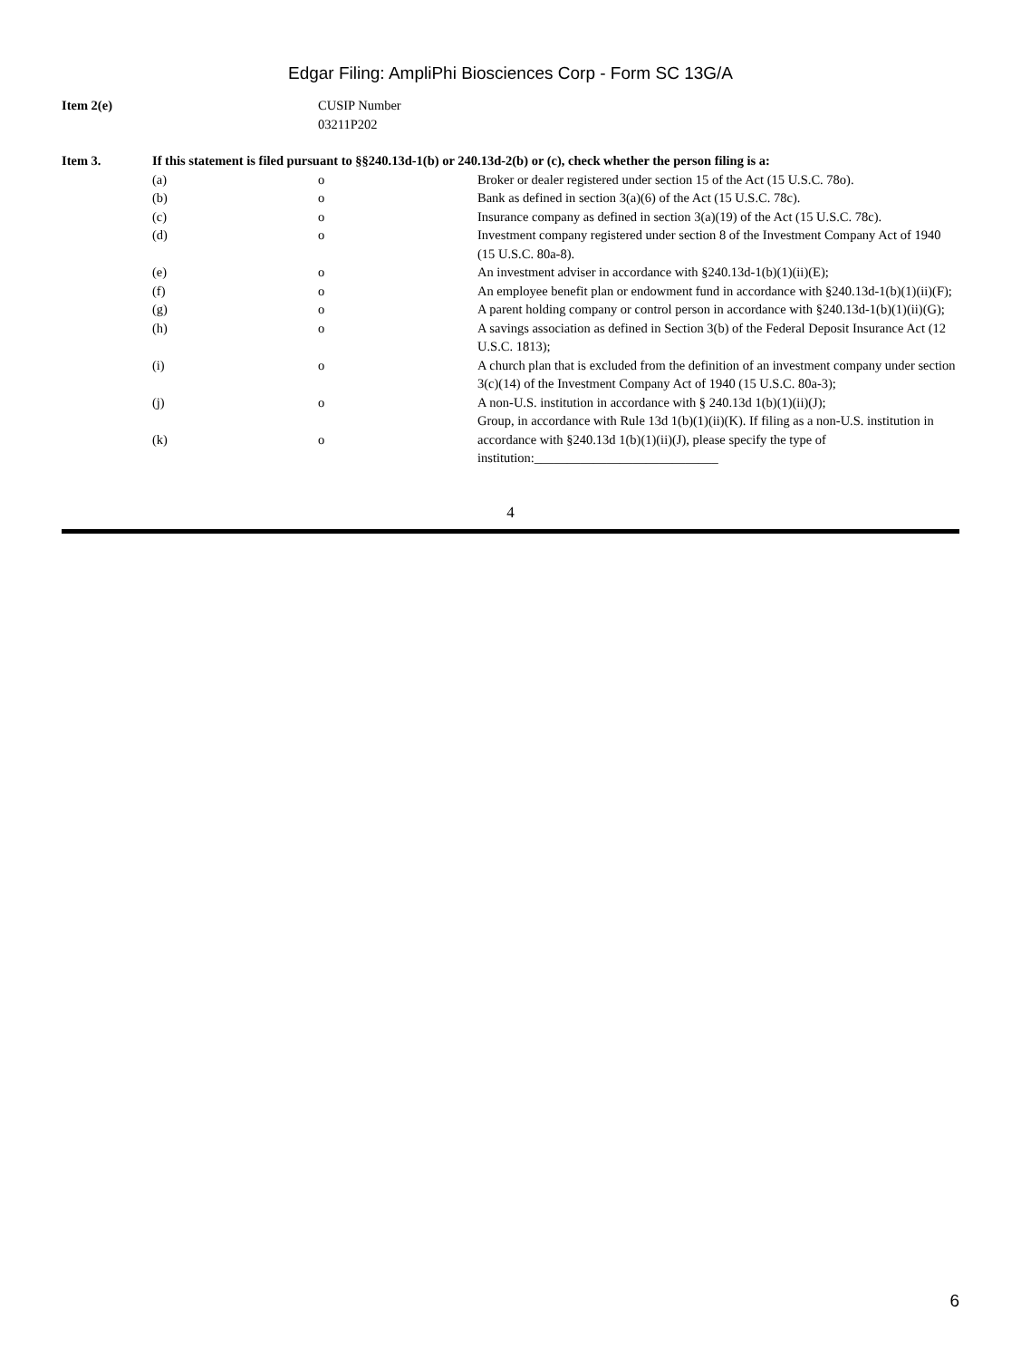Edgar Filing: AmpliPhi Biosciences Corp - Form SC 13G/A
| Item 2(e) | CUSIP Number 03211P202 |
| Item 3. | If this statement is filed pursuant to §§240.13d-1(b) or 240.13d-2(b) or (c), check whether the person filing is a: | | |
| | (a) | o | Broker or dealer registered under section 15 of the Act (15 U.S.C. 78o). |
| | (b) | o | Bank as defined in section 3(a)(6) of the Act (15 U.S.C. 78c). |
| | (c) | o | Insurance company as defined in section 3(a)(19) of the Act (15 U.S.C. 78c). |
| | (d) | o | Investment company registered under section 8 of the Investment Company Act of 1940 (15 U.S.C. 80a-8). |
| | (e) | o | An investment adviser in accordance with §240.13d-1(b)(1)(ii)(E); |
| | (f) | o | An employee benefit plan or endowment fund in accordance with §240.13d-1(b)(1)(ii)(F); |
| | (g) | o | A parent holding company or control person in accordance with §240.13d-1(b)(1)(ii)(G); |
| | (h) | o | A savings association as defined in Section 3(b) of the Federal Deposit Insurance Act (12 U.S.C. 1813); |
| | (i) | o | A church plan that is excluded from the definition of an investment company under section 3(c)(14) of the Investment Company Act of 1940 (15 U.S.C. 80a-3); |
| | (j) | o | A non-U.S. institution in accordance with § 240.13d 1(b)(1)(ii)(J); |
| | (k) | o | Group, in accordance with Rule 13d 1(b)(1)(ii)(K). If filing as a non-U.S. institution in accordance with §240.13d 1(b)(1)(ii)(J), please specify the type of institution:____________________________ |
4
6